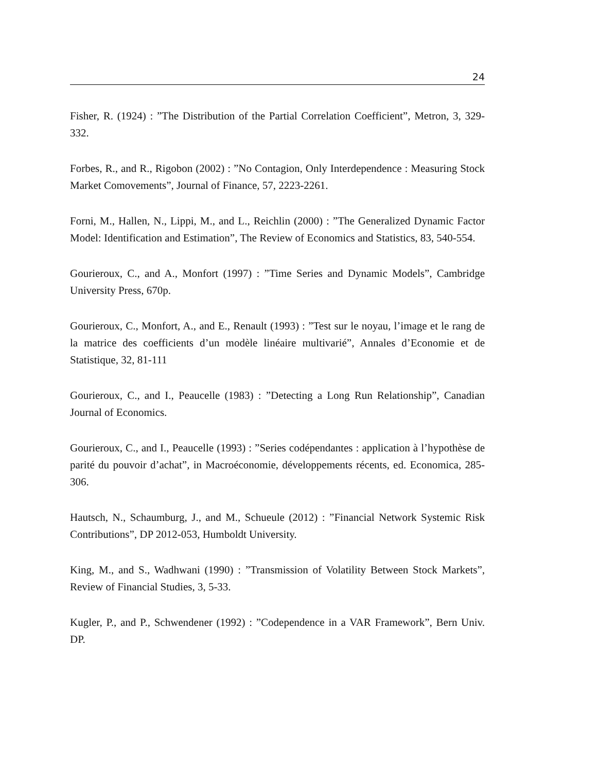24
Fisher, R. (1924) : ”The Distribution of the Partial Correlation Coefficient”, Metron, 3, 329-332.
Forbes, R., and R., Rigobon (2002) : ”No Contagion, Only Interdependence : Measuring Stock Market Comovements”, Journal of Finance, 57, 2223-2261.
Forni, M., Hallen, N., Lippi, M., and L., Reichlin (2000) : ”The Generalized Dynamic Factor Model: Identification and Estimation”, The Review of Economics and Statistics, 83, 540-554.
Gourieroux, C., and A., Monfort (1997) : ”Time Series and Dynamic Models”, Cambridge University Press, 670p.
Gourieroux, C., Monfort, A., and E., Renault (1993) : ”Test sur le noyau, l’image et le rang de la matrice des coefficients d’un modèle linéaire multivarié”, Annales d’Economie et de Statistique, 32, 81-111
Gourieroux, C., and I., Peaucelle (1983) : ”Detecting a Long Run Relationship”, Canadian Journal of Economics.
Gourieroux, C., and I., Peaucelle (1993) : ”Series codépendantes : application à l’hypothèse de parité du pouvoir d’achat”, in Macroéconomie, développements récents, ed. Economica, 285-306.
Hautsch, N., Schaumburg, J., and M., Schueule (2012) : ”Financial Network Systemic Risk Contributions”, DP 2012-053, Humboldt University.
King, M., and S., Wadhwani (1990) : ”Transmission of Volatility Between Stock Markets”, Review of Financial Studies, 3, 5-33.
Kugler, P., and P., Schwendener (1992) : ”Codependence in a VAR Framework”, Bern Univ. DP.